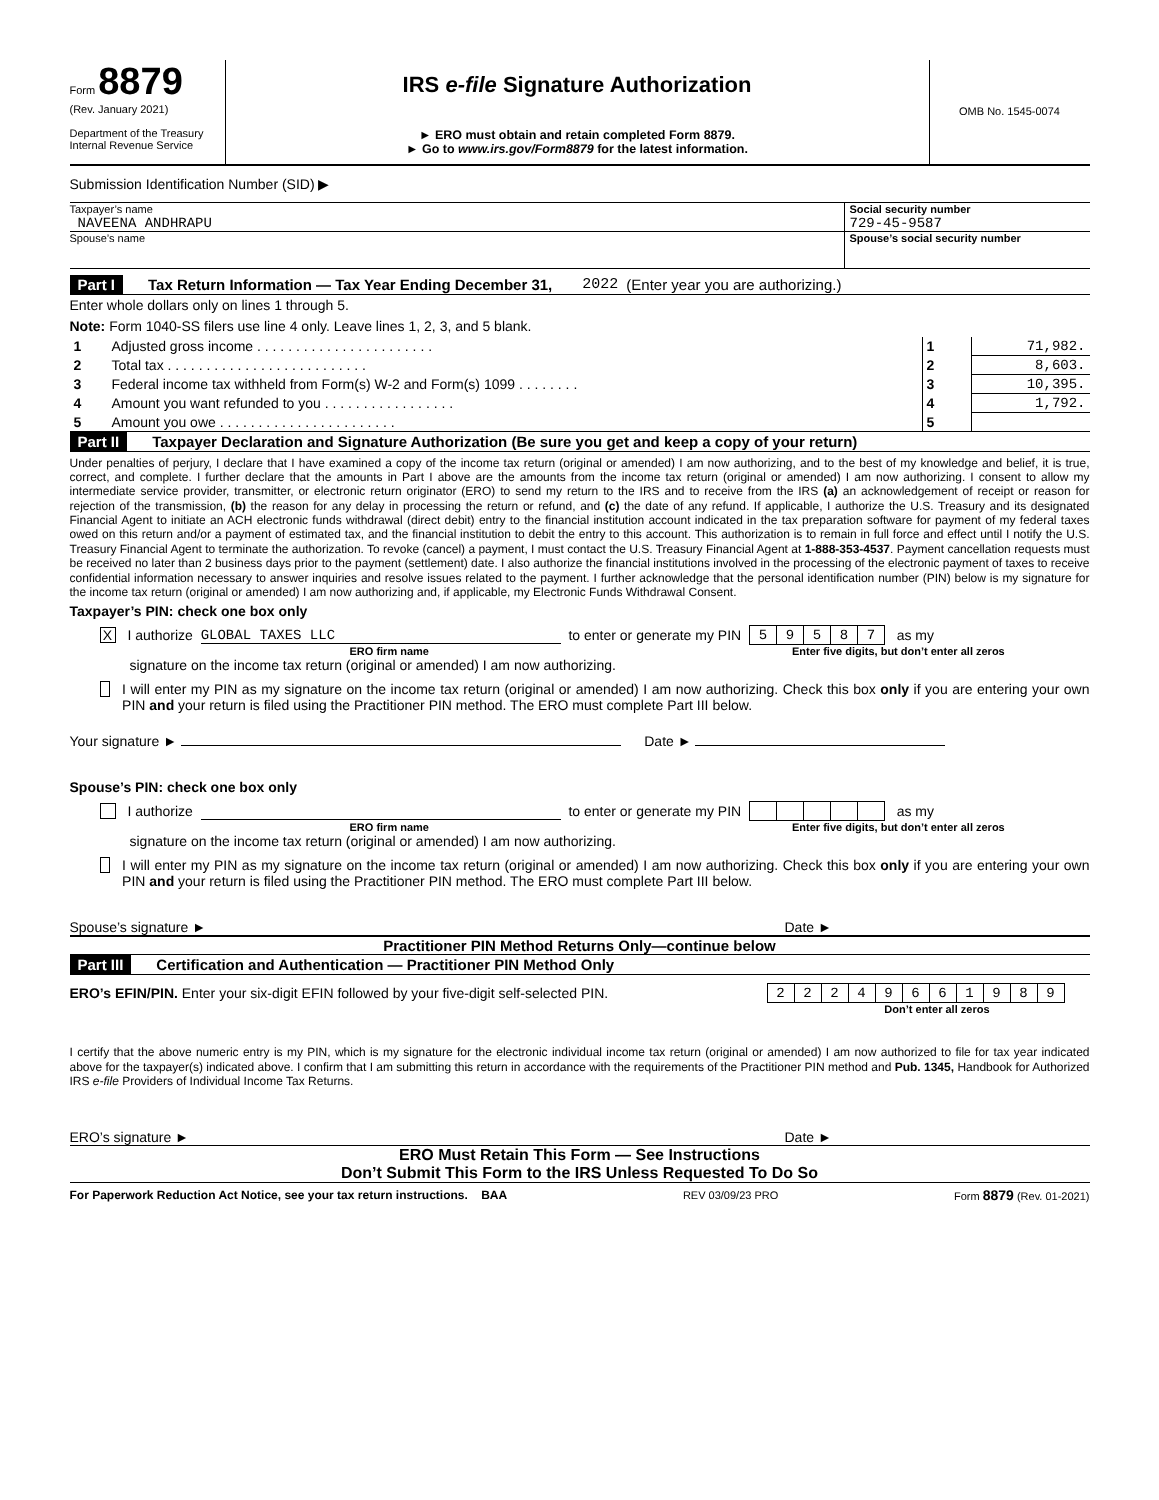Form 8879
(Rev. January 2021)
Department of the Treasury
Internal Revenue Service
IRS e-file Signature Authorization
► ERO must obtain and retain completed Form 8879.
► Go to www.irs.gov/Form8879 for the latest information.
OMB No. 1545-0074
Submission Identification Number (SID) ▶
Taxpayer’s name
NAVEENA ANDHRAPU
Social security number
729-45-9587
Spouse’s name Spouse’s social security number
Part I Tax Return Information — Tax Year Ending December 31, 2022 (Enter year you are authorizing.)
Enter whole dollars only on lines 1 through 5.
Note: Form 1040-SS filers use line 4 only. Leave lines 1, 2, 3, and 5 blank.
| 1 | Adjusted gross income . . . . . . . . . . . . . . . . . . . . . . . | 1 | 71,982. |
| 2 | Total tax . . . . . . . . . . . . . . . . . . . . . . . . . . | 2 | 8,603. |
| 3 | Federal income tax withheld from Form(s) W-2 and Form(s) 1099 . . . . . . . . | 3 | 10,395. |
| 4 | Amount you want refunded to you . . . . . . . . . . . . . . . . . | 4 | 1,792. |
| 5 | Amount you owe . . . . . . . . . . . . . . . . . . . . . . . | 5 | |
Part II Taxpayer Declaration and Signature Authorization (Be sure you get and keep a copy of your return)
Under penalties of perjury, I declare that I have examined a copy of the income tax return (original or amended) I am now authorizing, and to the best of my knowledge and belief, it is true, correct, and complete. I further declare that the amounts in Part I above are the amounts from the income tax return (original or amended) I am now authorizing. I consent to allow my intermediate service provider, transmitter, or electronic return originator (ERO) to send my return to the IRS and to receive from the IRS (a) an acknowledgement of receipt or reason for rejection of the transmission, (b) the reason for any delay in processing the return or refund, and (c) the date of any refund. If applicable, I authorize the U.S. Treasury and its designated Financial Agent to initiate an ACH electronic funds withdrawal (direct debit) entry to the financial institution account indicated in the tax preparation software for payment of my federal taxes owed on this return and/or a payment of estimated tax, and the financial institution to debit the entry to this account. This authorization is to remain in full force and effect until I notify the U.S. Treasury Financial Agent to terminate the authorization. To revoke (cancel) a payment, I must contact the U.S. Treasury Financial Agent at 1-888-353-4537. Payment cancellation requests must be received no later than 2 business days prior to the payment (settlement) date. I also authorize the financial institutions involved in the processing of the electronic payment of taxes to receive confidential information necessary to answer inquiries and resolve issues related to the payment. I further acknowledge that the personal identification number (PIN) below is my signature for the income tax return (original or amended) I am now authorizing and, if applicable, my Electronic Funds Withdrawal Consent.
Taxpayer’s PIN: check one box only
X I authorize GLOBAL TAXES LLC to enter or generate my PIN
| 5 | 9 | 5 | 8 | 7 |
as my
ERO firm name Enter five digits, but don’t enter all zeros
signature on the income tax return (original or amended) I am now authorizing.
I will enter my PIN as my signature on the income tax return (original or amended) I am now authorizing. Check this box only if you are entering your own PIN and your return is filed using the Practitioner PIN method. The ERO must complete Part III below.
Your signature ► Date ►
Spouse’s PIN: check one box only
I authorize to enter or generate my PIN as my
ERO firm name Enter five digits, but don’t enter all zeros
signature on the income tax return (original or amended) I am now authorizing.
I will enter my PIN as my signature on the income tax return (original or amended) I am now authorizing. Check this box only if you are entering your own PIN and your return is filed using the Practitioner PIN method. The ERO must complete Part III below.
Spouse’s signature ► Date ►
Practitioner PIN Method Returns Only—continue below
Part III Certification and Authentication — Practitioner PIN Method Only
ERO’s EFIN/PIN. Enter your six-digit EFIN followed by your five-digit self-selected PIN.
| 2 | 2 | 2 | 4 | 9 | 6 | 6 | 1 | 9 | 8 | 9 |
Don’t enter all zeros
I certify that the above numeric entry is my PIN, which is my signature for the electronic individual income tax return (original or amended) I am now authorized to file for tax year indicated above for the taxpayer(s) indicated above. I confirm that I am submitting this return in accordance with the requirements of the Practitioner PIN method and Pub. 1345, Handbook for Authorized IRS e-file Providers of Individual Income Tax Returns.
ERO’s signature ► Date ►
ERO Must Retain This Form — See Instructions
Don’t Submit This Form to the IRS Unless Requested To Do So
For Paperwork Reduction Act Notice, see your tax return instructions. BAA REV 03/09/23 PRO Form 8879 (Rev. 01-2021)